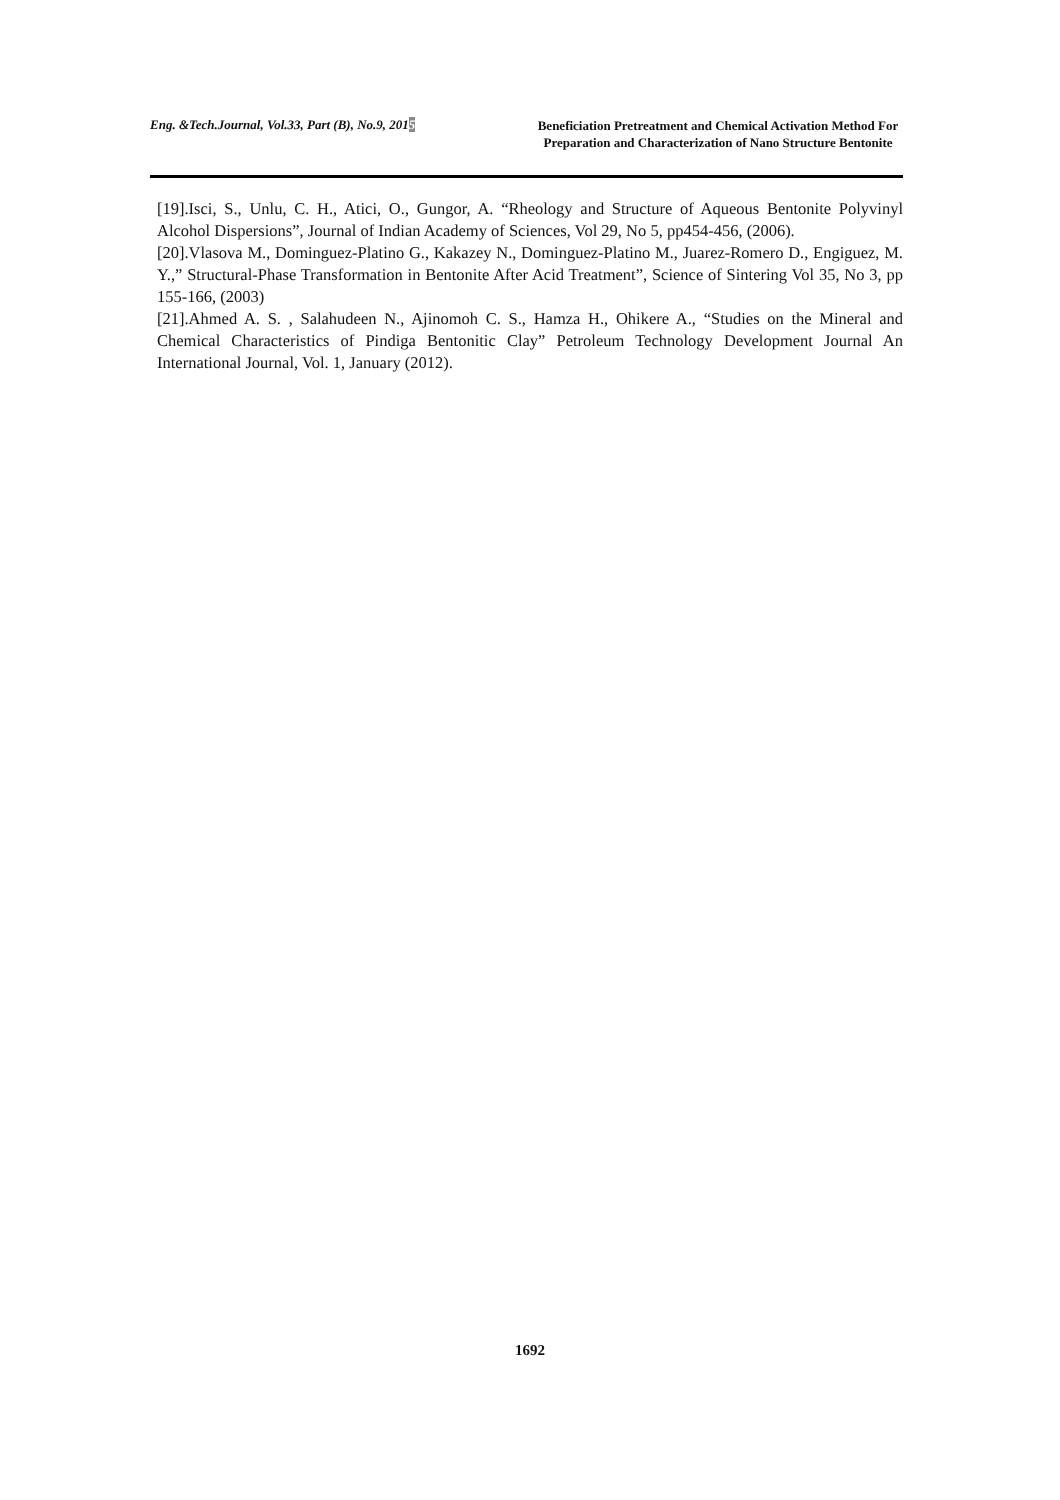Eng. &Tech.Journal, Vol.33, Part (B), No.9, 2015
Beneficiation Pretreatment and Chemical Activation Method For Preparation and Characterization of Nano Structure Bentonite
[19].Isci, S., Unlu, C. H., Atici, O., Gungor, A. “Rheology and Structure of Aqueous Bentonite Polyvinyl Alcohol Dispersions”, Journal of Indian Academy of Sciences, Vol 29, No 5, pp454-456, (2006).
[20].Vlasova M., Dominguez-Platino G., Kakazey N., Dominguez-Platino M., Juarez-Romero D., Engiguez, M. Y.,” Structural-Phase Transformation in Bentonite After Acid Treatment”, Science of Sintering Vol 35, No 3, pp 155-166, (2003)
[21].Ahmed A. S. , Salahudeen N., Ajinomoh C. S., Hamza H., Ohikere A., “Studies on the Mineral and Chemical Characteristics of Pindiga Bentonitic Clay” Petroleum Technology Development Journal An International Journal, Vol. 1, January (2012).
1692